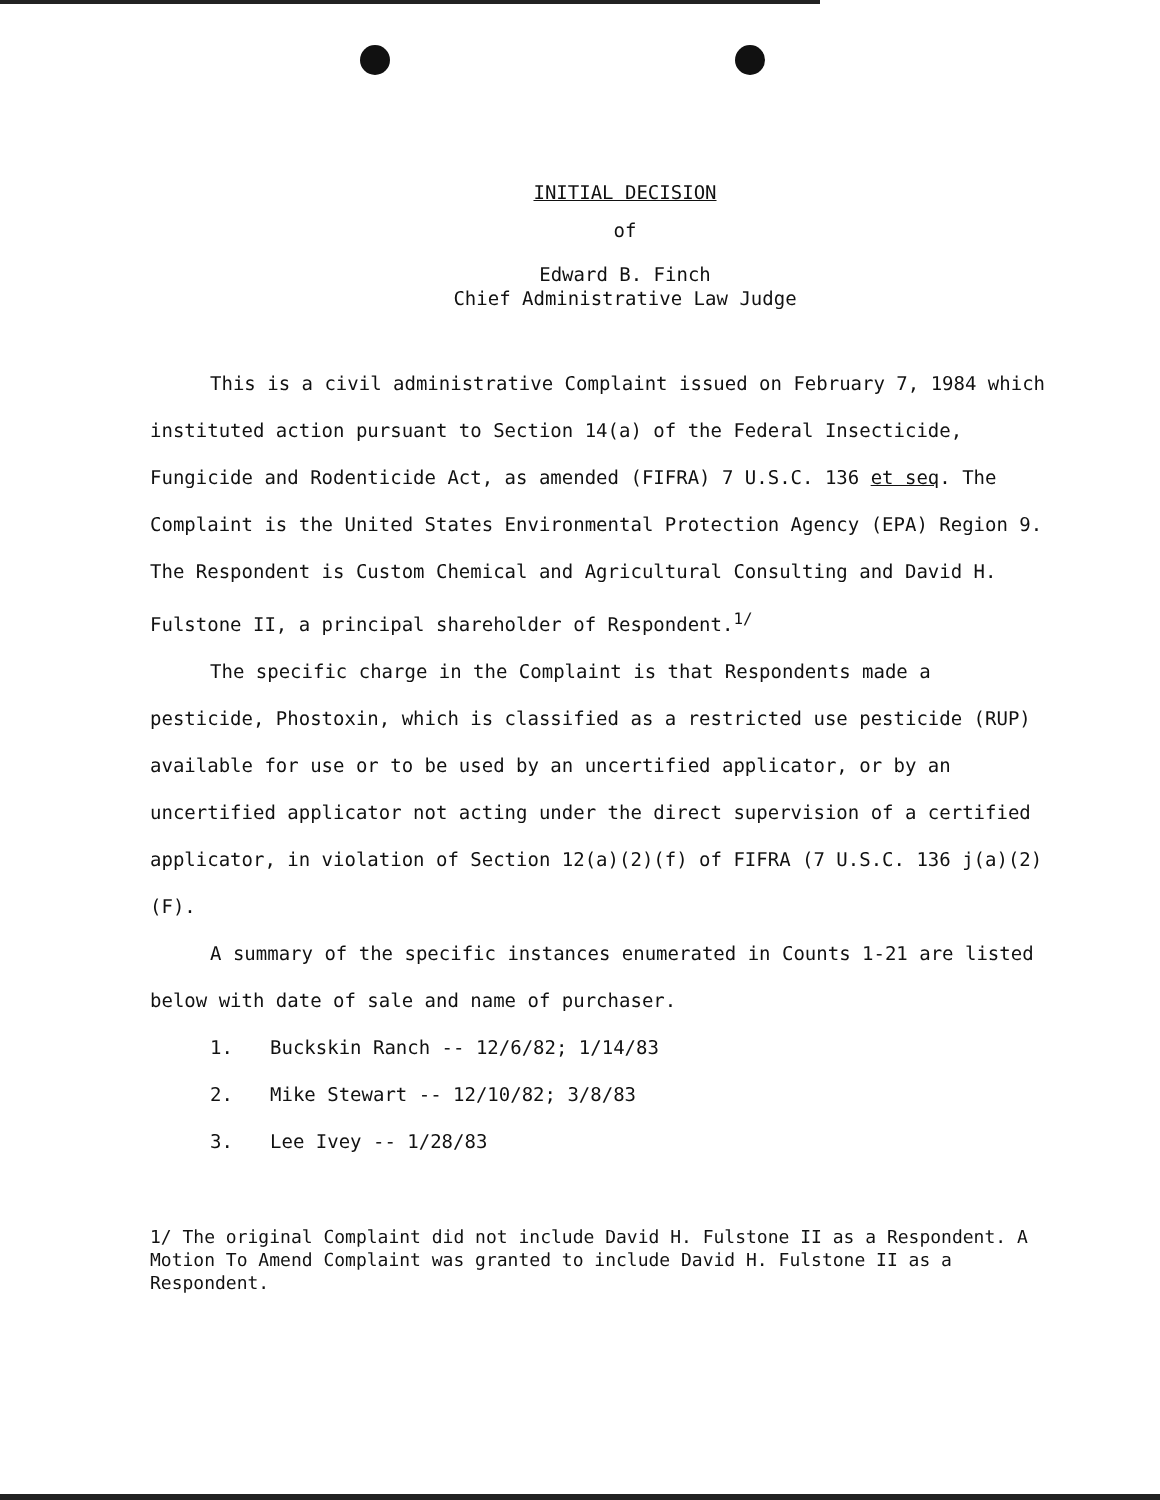INITIAL DECISION
of
Edward B. Finch
Chief Administrative Law Judge
This is a civil administrative Complaint issued on February 7, 1984 which instituted action pursuant to Section 14(a) of the Federal Insecticide, Fungicide and Rodenticide Act, as amended (FIFRA) 7 U.S.C. 136 et seq. The Complaint is the United States Environmental Protection Agency (EPA) Region 9. The Respondent is Custom Chemical and Agricultural Consulting and David H. Fulstone II, a principal shareholder of Respondent.<sup>1/</sup>
The specific charge in the Complaint is that Respondents made a pesticide, Phostoxin, which is classified as a restricted use pesticide (RUP) available for use or to be used by an uncertified applicator, or by an uncertified applicator not acting under the direct supervision of a certified applicator, in violation of Section 12(a)(2)(f) of FIFRA (7 U.S.C. 136 j(a)(2)(F).
A summary of the specific instances enumerated in Counts 1-21 are listed below with date of sale and name of purchaser.
1. Buckskin Ranch -- 12/6/82; 1/14/83
2. Mike Stewart -- 12/10/82; 3/8/83
3. Lee Ivey -- 1/28/83
1/ The original Complaint did not include David H. Fulstone II as a Respondent. A Motion To Amend Complaint was granted to include David H. Fulstone II as a Respondent.